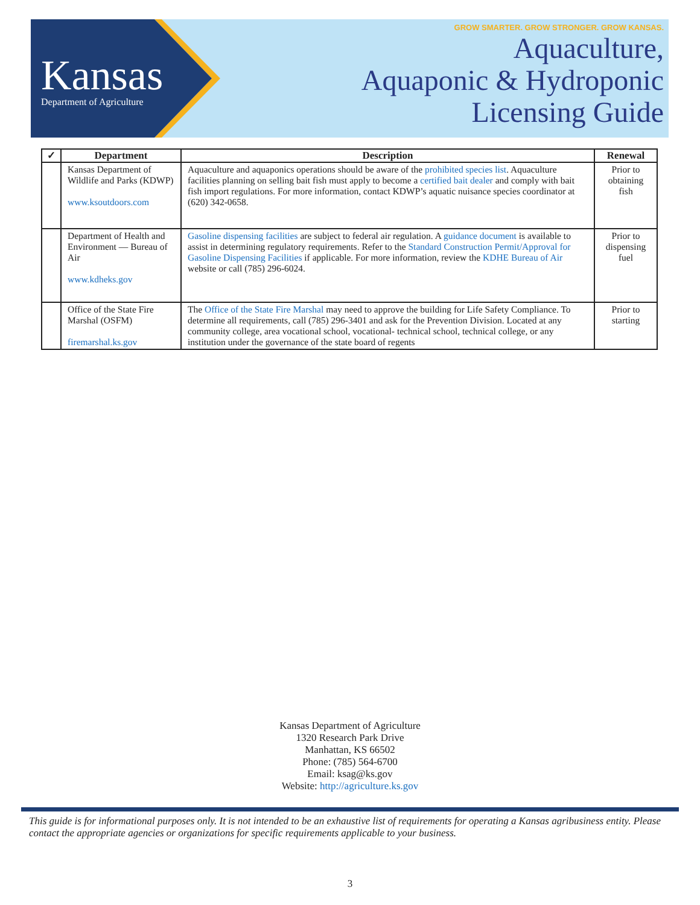Kansas
Department of Agriculture
GROW SMARTER. GROW STRONGER. GROW KANSAS.
Aquaculture,
Aquaponic & Hydroponic
Licensing Guide
| ✓ | Department | Description | Renewal |
| --- | --- | --- | --- |
| | Kansas Department of Wildlife and Parks (KDWP) www.ksoutdoors.com | Aquaculture and aquaponics operations should be aware of the prohibited species list . Aquaculture facilities planning on selling bait fish must apply to become a certified bait dealer and comply with bait fish import regulations. For more information, contact KDWP’s aquatic nuisance species coordinator at (620) 342-0658. | Prior to obtaining fish |
| | Department of Health and Environment — Bureau of Air www.kdheks.gov | Gasoline dispensing facilities are subject to federal air regulation. A guidance document is available to assist in determining regulatory requirements. Refer to the Standard Construction Permit/Approval for Gasoline Dispensing Facilities if applicable. For more information, review the KDHE Bureau of Air website or call (785) 296-6024. | Prior to dispensing fuel |
| | Office of the State Fire Marshal (OSFM) firemarshal.ks.gov | The Office of the State Fire Marshal may need to approve the building for Life Safety Compliance. To determine all requirements, call (785) 296-3401 and ask for the Prevention Division. Located at any community college, area vocational school, vocational- technical school, technical college, or any institution under the governance of the state board of regents | Prior to starting |
Kansas Department of Agriculture
1320 Research Park Drive
Manhattan, KS 66502
Phone: (785) 564-6700
Email: ksag@ks.gov
Website: http://agriculture.ks.gov
This guide is for informational purposes only. It is not intended to be an exhaustive list of requirements for operating a Kansas agribusiness entity. Please contact the appropriate agencies or organizations for specific requirements applicable to your business.
3